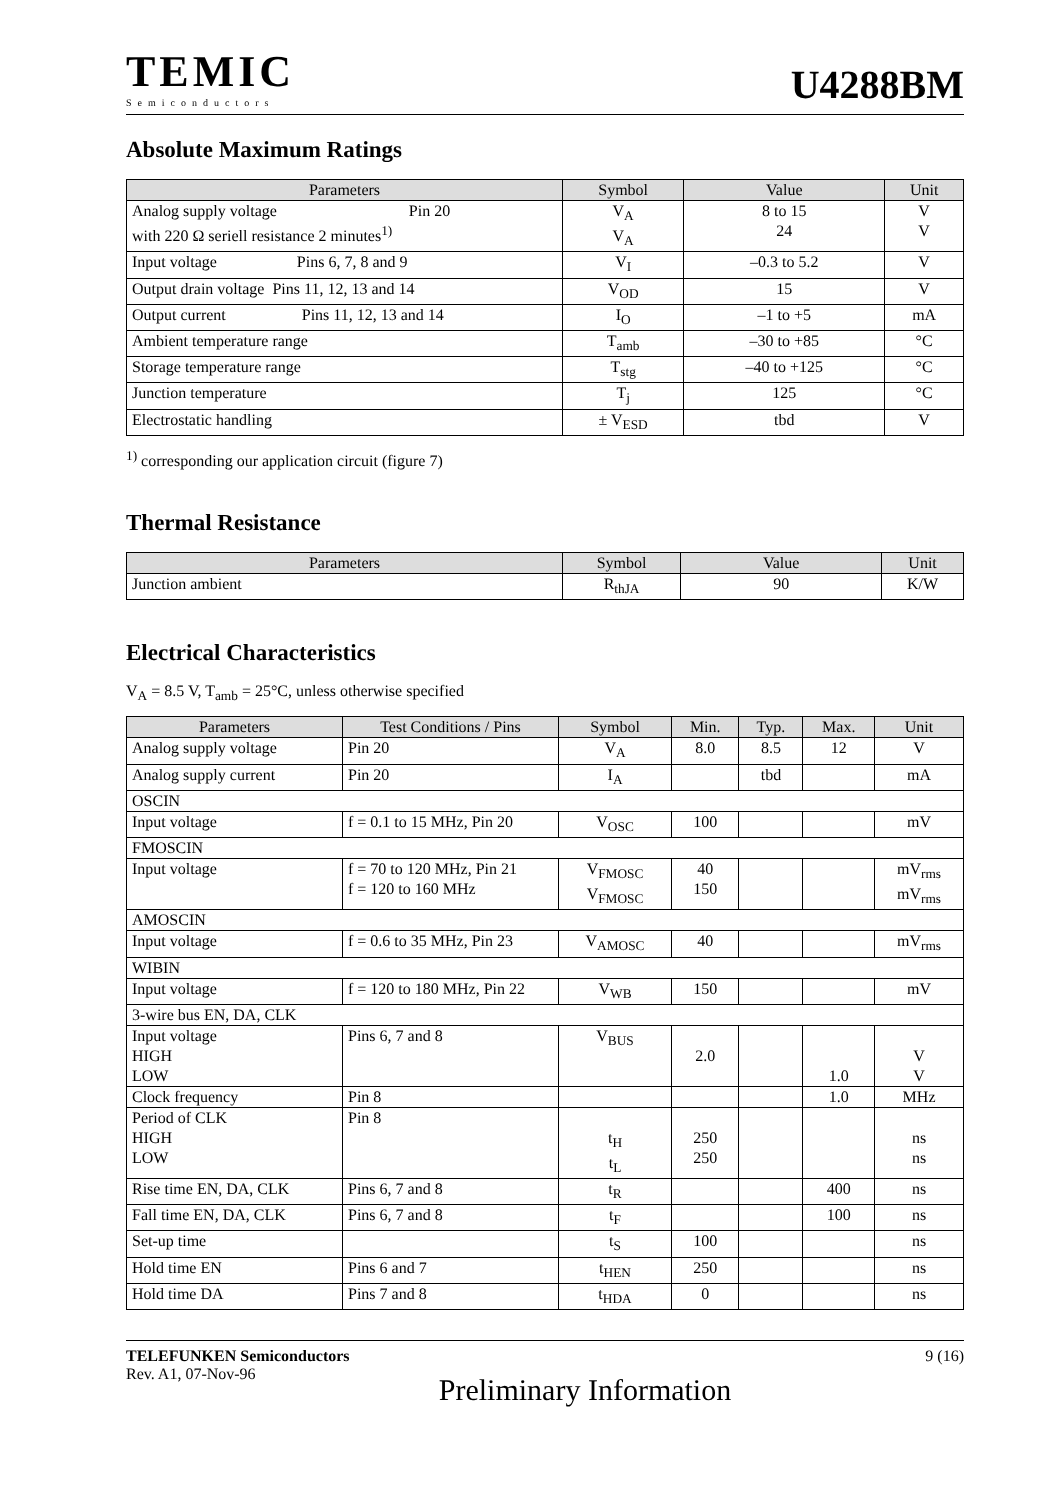TEMIC
Semiconductors
U4288BM
Absolute Maximum Ratings
| Parameters | Symbol | Value | Unit |
| --- | --- | --- | --- |
| Analog supply voltage Pin 20 with 220 Ω seriell resistance 2 minutes<sup>1)</sup> | V<sub>A</sub> V<sub>A</sub> | 8 to 15 24 | V V |
| Input voltage Pins 6, 7, 8 and 9 | V<sub>I</sub> | –0.3 to 5.2 | V |
| Output drain voltage Pins 11, 12, 13 and 14 | V<sub>OD</sub> | 15 | V |
| Output current Pins 11, 12, 13 and 14 | I<sub>O</sub> | –1 to +5 | mA |
| Ambient temperature range | T<sub>amb</sub> | –30 to +85 | °C |
| Storage temperature range | T<sub>stg</sub> | –40 to +125 | °C |
| Junction temperature | T<sub>j</sub> | 125 | °C |
| Electrostatic handling | ± V<sub>ESD</sub> | tbd | V |
<sup>1)</sup> corresponding our application circuit (figure 7)
Thermal Resistance
| Parameters | Symbol | Value | Unit |
| --- | --- | --- | --- |
| Junction ambient | R<sub>thJA</sub> | 90 | K/W |
Electrical Characteristics
V<sub>A</sub> = 8.5 V, T<sub>amb</sub> = 25°C, unless otherwise specified
| Parameters | Test Conditions / Pins | Symbol | Min. | Typ. | Max. | Unit |
| --- | --- | --- | --- | --- | --- | --- |
| Analog supply voltage | Pin 20 | V<sub>A</sub> | 8.0 | 8.5 | 12 | V |
| Analog supply current | Pin 20 | I<sub>A</sub> | | tbd | | mA |
| OSCIN | | | | | | |
| Input voltage | f = 0.1 to 15 MHz, Pin 20 | V<sub>OSC</sub> | 100 | | | mV |
| FMOSCIN | | | | | | |
| Input voltage | f = 70 to 120 MHz, Pin 21 f = 120 to 160 MHz | V<sub>FMOSC</sub> V<sub>FMOSC</sub> | 40 150 | | | mV<sub>rms</sub> mV<sub>rms</sub> |
| AMOSCIN | | | | | | |
| Input voltage | f = 0.6 to 35 MHz, Pin 23 | V<sub>AMOSC</sub> | 40 | | | mV<sub>rms</sub> |
| WIBIN | | | | | | |
| Input voltage | f = 120 to 180 MHz, Pin 22 | V<sub>WB</sub> | 150 | | | mV |
| 3-wire bus EN, DA, CLK | | | | | | |
| Input voltage HIGH LOW | Pins 6, 7 and 8 | V<sub>BUS</sub> | 2.0 | | 1.0 | V V |
| Clock frequency | Pin 8 | | | | 1.0 | MHz |
| Period of CLK HIGH LOW | Pin 8 | t<sub>H</sub> t<sub>L</sub> | 250 250 | | | ns ns |
| Rise time EN, DA, CLK | Pins 6, 7 and 8 | t<sub>R</sub> | | | 400 | ns |
| Fall time EN, DA, CLK | Pins 6, 7 and 8 | t<sub>F</sub> | | | 100 | ns |
| Set-up time | | t<sub>S</sub> | 100 | | | ns |
| Hold time EN | Pins 6 and 7 | t<sub>HEN</sub> | 250 | | | ns |
| Hold time DA | Pins 7 and 8 | t<sub>HDA</sub> | 0 | | | ns |
TELEFUNKEN Semiconductors
Rev. A1, 07-Nov-96
9 (16)
Preliminary Information